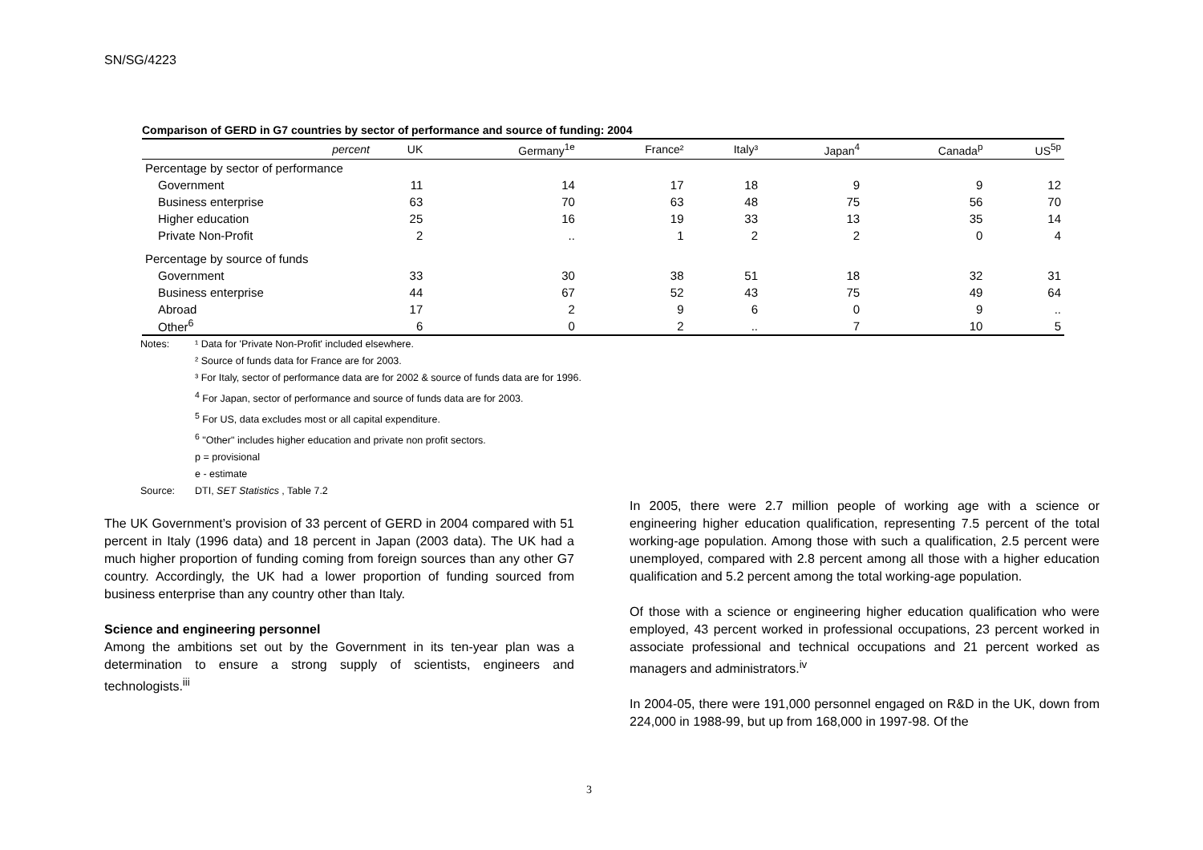SN/SG/4223
Comparison of GERD in G7 countries by sector of performance and source of funding: 2004
| percent | UK | Germany<sup>1e</sup> | France² | Italy³ | Japan<sup>4</sup> | Canada<sup>p</sup> | US<sup>5p</sup> |
| --- | --- | --- | --- | --- | --- | --- | --- |
| Percentage by sector of performance | | | | | | | |
| Government | 11 | 14 | 17 | 18 | 9 | 9 | 12 |
| Business enterprise | 63 | 70 | 63 | 48 | 75 | 56 | 70 |
| Higher education | 25 | 16 | 19 | 33 | 13 | 35 | 14 |
| Private Non-Profit | 2 | .. | 1 | 2 | 2 | 0 | 4 |
| Percentage by source of funds | | | | | | | |
| Government | 33 | 30 | 38 | 51 | 18 | 32 | 31 |
| Business enterprise | 44 | 67 | 52 | 43 | 75 | 49 | 64 |
| Abroad | 17 | 2 | 9 | 6 | 0 | 9 | .. |
| Other<sup>6</sup> | 6 | 0 | 2 | .. | 7 | 10 | 5 |
Notes: ¹ Data for 'Private Non-Profit' included elsewhere.
² Source of funds data for France are for 2003.
³ For Italy, sector of performance data are for 2002 & source of funds data are for 1996.
<sup>4</sup> For Japan, sector of performance and source of funds data are for 2003.
<sup>5</sup> For US, data excludes most or all capital expenditure.
<sup>6</sup> "Other" includes higher education and private non profit sectors.
p = provisional
e - estimate
Source: DTI, SET Statistics , Table 7.2
The UK Government’s provision of 33 percent of GERD in 2004 compared with 51 percent in Italy (1996 data) and 18 percent in Japan (2003 data). The UK had a much higher proportion of funding coming from foreign sources than any other G7 country. Accordingly, the UK had a lower proportion of funding sourced from business enterprise than any country other than Italy.
Science and engineering personnel
Among the ambitions set out by the Government in its ten-year plan was a determination to ensure a strong supply of scientists, engineers and technologists.<sup>iii</sup>
In 2005, there were 2.7 million people of working age with a science or engineering higher education qualification, representing 7.5 percent of the total working-age population. Among those with such a qualification, 2.5 percent were unemployed, compared with 2.8 percent among all those with a higher education qualification and 5.2 percent among the total working-age population.
Of those with a science or engineering higher education qualification who were employed, 43 percent worked in professional occupations, 23 percent worked in associate professional and technical occupations and 21 percent worked as managers and administrators.<sup>iv</sup>
In 2004-05, there were 191,000 personnel engaged on R&D in the UK, down from 224,000 in 1988-99, but up from 168,000 in 1997-98. Of the
3